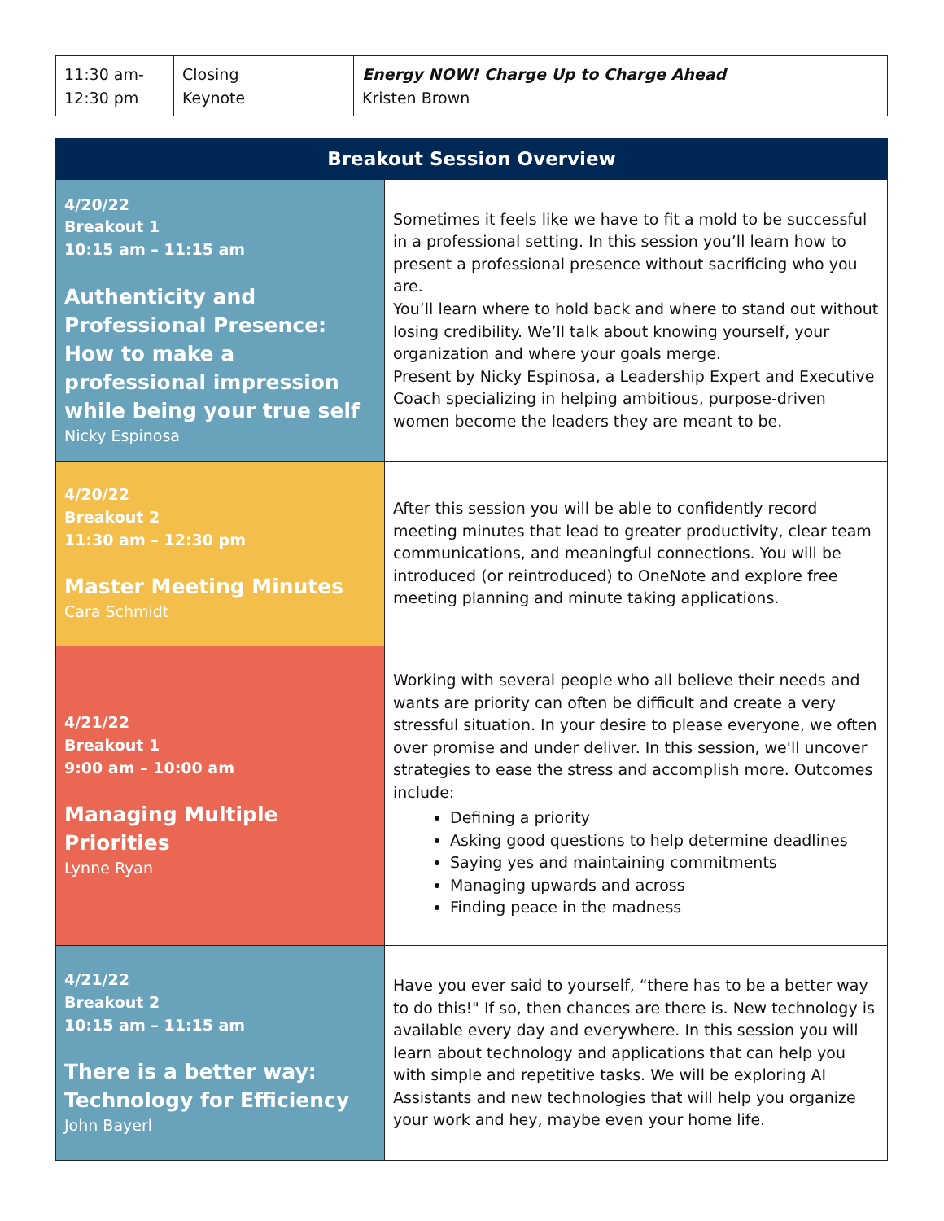| 11:30 am- 12:30 pm | Closing Keynote | Energy NOW! Charge Up to Charge Ahead Kristen Brown |
| Breakout Session Overview | |
| 4/20/22 Breakout 1 10:15 am – 11:15 am Authenticity and Professional Presence: How to make a professional impression while being your true self Nicky Espinosa | Sometimes it feels like we have to fit a mold to be successful in a professional setting. In this session you’ll learn how to present a professional presence without sacrificing who you are. You’ll learn where to hold back and where to stand out without losing credibility. We’ll talk about knowing yourself, your organization and where your goals merge. Present by Nicky Espinosa, a Leadership Expert and Executive Coach specializing in helping ambitious, purpose-driven women become the leaders they are meant to be. |
| 4/20/22 Breakout 2 11:30 am – 12:30 pm Master Meeting Minutes Cara Schmidt | After this session you will be able to confidently record meeting minutes that lead to greater productivity, clear team communications, and meaningful connections. You will be introduced (or reintroduced) to OneNote and explore free meeting planning and minute taking applications. |
| 4/21/22 Breakout 1 9:00 am – 10:00 am Managing Multiple Priorities Lynne Ryan | Working with several people who all believe their needs and wants are priority can often be difficult and create a very stressful situation. In your desire to please everyone, we often over promise and under deliver. In this session, we'll uncover strategies to ease the stress and accomplish more. Outcomes include: Defining a priority Asking good questions to help determine deadlines Saying yes and maintaining commitments Managing upwards and across Finding peace in the madness |
| 4/21/22 Breakout 2 10:15 am – 11:15 am There is a better way: Technology for Efficiency John Bayerl | Have you ever said to yourself, “there has to be a better way to do this!" If so, then chances are there is. New technology is available every day and everywhere. In this session you will learn about technology and applications that can help you with simple and repetitive tasks. We will be exploring AI Assistants and new technologies that will help you organize your work and hey, maybe even your home life. |